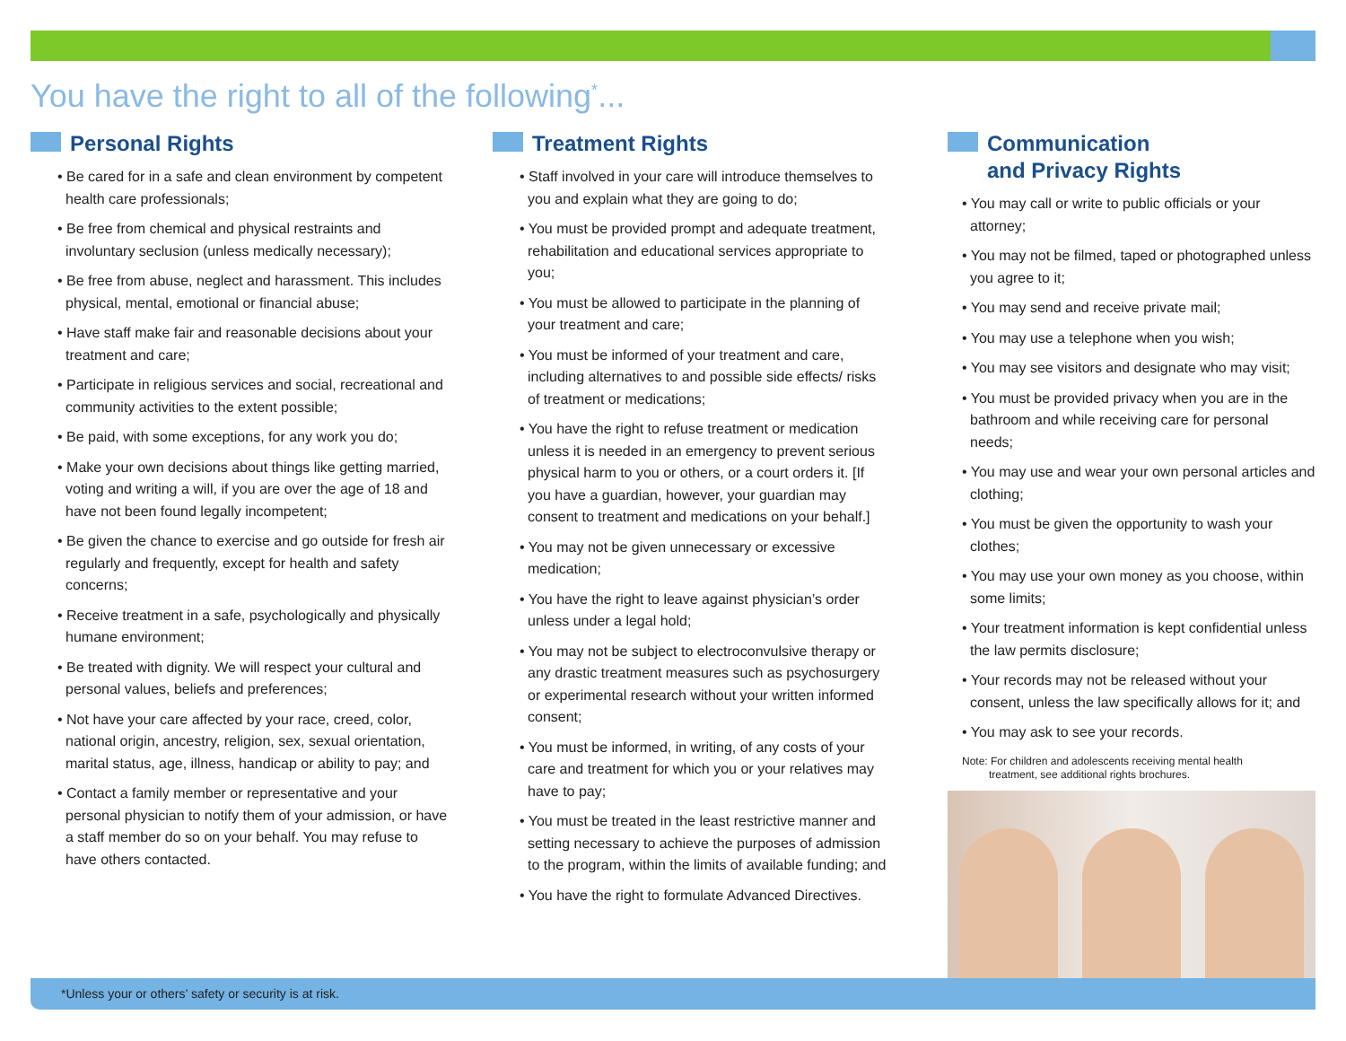You have the right to all of the following<sup>*</sup>...
Personal Rights
• Be cared for in a safe and clean environment by competent health care professionals;
• Be free from chemical and physical restraints and involuntary seclusion (unless medically necessary);
• Be free from abuse, neglect and harassment. This includes physical, mental, emotional or financial abuse;
• Have staff make fair and reasonable decisions about your treatment and care;
• Participate in religious services and social, recreational and community activities to the extent possible;
• Be paid, with some exceptions, for any work you do;
• Make your own decisions about things like getting married, voting and writing a will, if you are over the age of 18 and have not been found legally incompetent;
• Be given the chance to exercise and go outside for fresh air regularly and frequently, except for health and safety concerns;
• Receive treatment in a safe, psychologically and physically humane environment;
• Be treated with dignity. We will respect your cultural and personal values, beliefs and preferences;
• Not have your care affected by your race, creed, color, national origin, ancestry, religion, sex, sexual orientation, marital status, age, illness, handicap or ability to pay; and
• Contact a family member or representative and your personal physician to notify them of your admission, or have a staff member do so on your behalf. You may refuse to have others contacted.
Treatment Rights
• Staff involved in your care will introduce themselves to you and explain what they are going to do;
• You must be provided prompt and adequate treatment, rehabilitation and educational services appropriate to you;
• You must be allowed to participate in the planning of your treatment and care;
• You must be informed of your treatment and care, including alternatives to and possible side effects/ risks of treatment or medications;
• You have the right to refuse treatment or medication unless it is needed in an emergency to prevent serious physical harm to you or others, or a court orders it. [If you have a guardian, however, your guardian may consent to treatment and medications on your behalf.]
• You may not be given unnecessary or excessive medication;
• You have the right to leave against physician’s order unless under a legal hold;
• You may not be subject to electroconvulsive therapy or any drastic treatment measures such as psychosurgery or experimental research without your written informed consent;
• You must be informed, in writing, of any costs of your care and treatment for which you or your relatives may have to pay;
• You must be treated in the least restrictive manner and setting necessary to achieve the purposes of admission to the program, within the limits of available funding; and
• You have the right to formulate Advanced Directives.
Communication
and Privacy Rights
• You may call or write to public officials or your attorney;
• You may not be filmed, taped or photographed unless you agree to it;
• You may send and receive private mail;
• You may use a telephone when you wish;
• You may see visitors and designate who may visit;
• You must be provided privacy when you are in the bathroom and while receiving care for personal needs;
• You may use and wear your own personal articles and clothing;
• You must be given the opportunity to wash your clothes;
• You may use your own money as you choose, within some limits;
• Your treatment information is kept confidential unless the law permits disclosure;
• Your records may not be released without your consent, unless the law specifically allows for it; and
• You may ask to see your records.
Note: For children and adolescents receiving mental health
treatment, see additional rights brochures.
*Unless your or others’ safety or security is at risk.